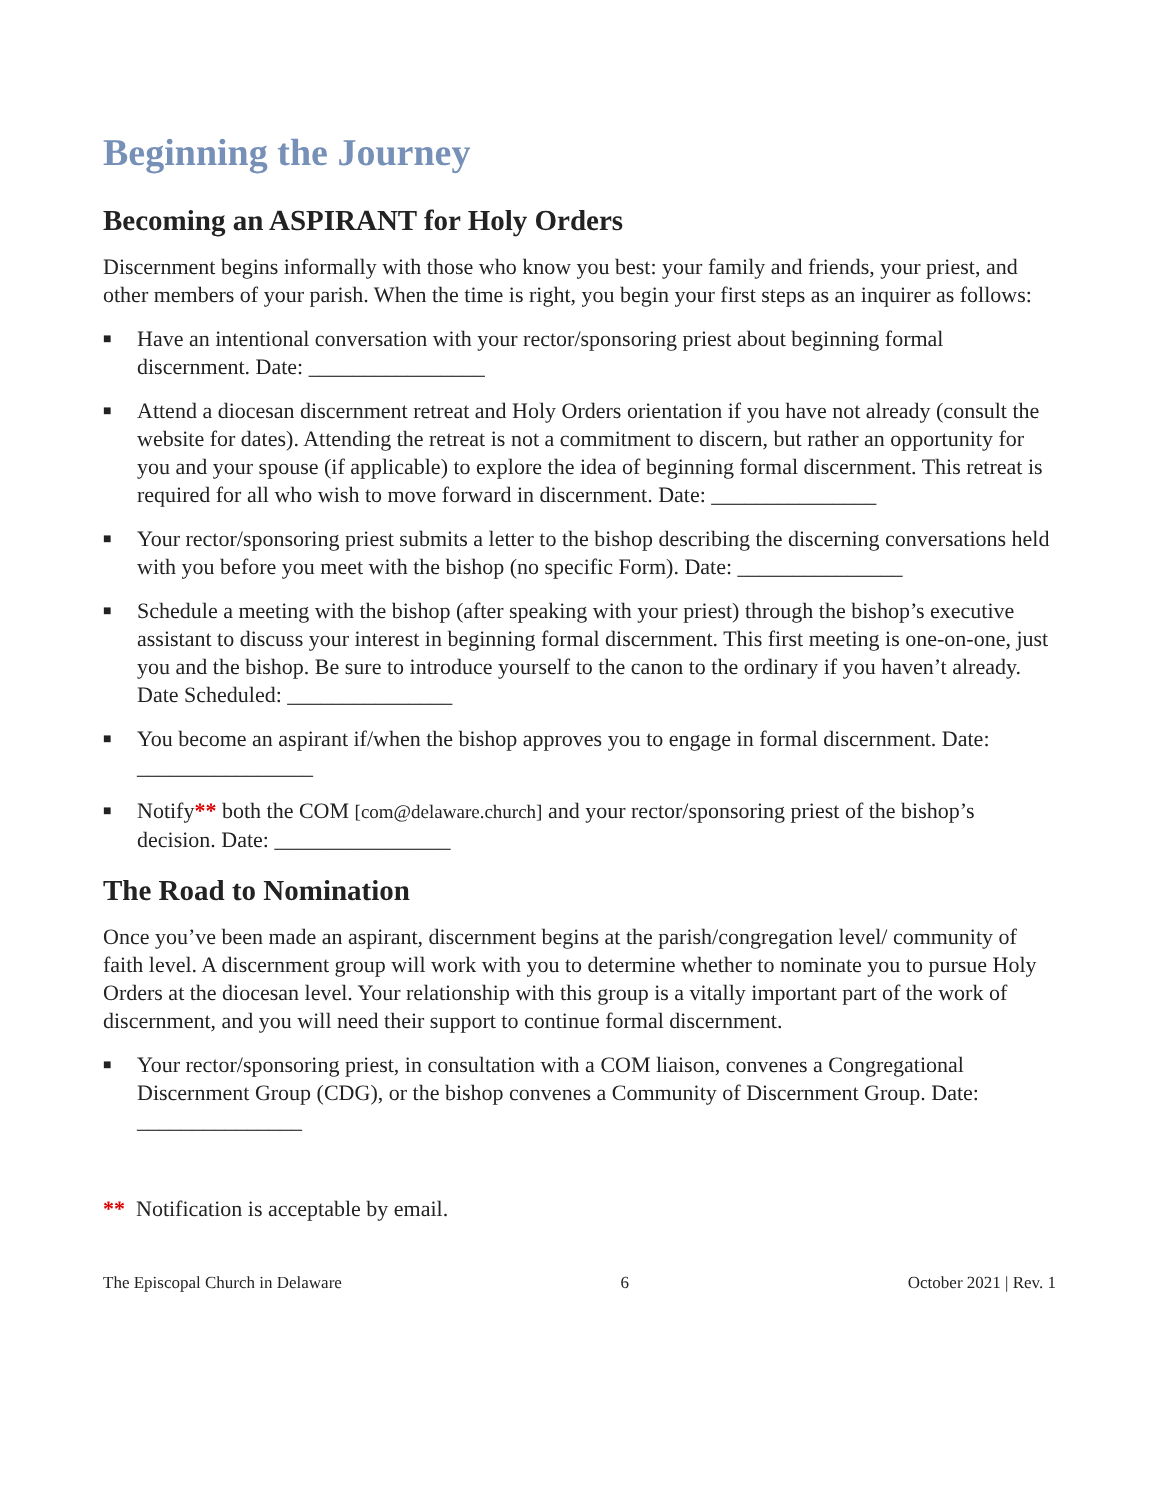Beginning the Journey
Becoming an ASPIRANT for Holy Orders
Discernment begins informally with those who know you best: your family and friends, your priest, and other members of your parish. When the time is right, you begin your first steps as an inquirer as follows:
■ Have an intentional conversation with your rector/sponsoring priest about beginning formal discernment. Date: ________________
■ Attend a diocesan discernment retreat and Holy Orders orientation if you have not already (consult the website for dates). Attending the retreat is not a commitment to discern, but rather an opportunity for you and your spouse (if applicable) to explore the idea of beginning formal discernment. This retreat is required for all who wish to move forward in discernment. Date: _______________
■ Your rector/sponsoring priest submits a letter to the bishop describing the discerning conversations held with you before you meet with the bishop (no specific Form). Date: _______________
■ Schedule a meeting with the bishop (after speaking with your priest) through the bishop’s executive assistant to discuss your interest in beginning formal discernment. This first meeting is one-on-one, just you and the bishop. Be sure to introduce yourself to the canon to the ordinary if you haven’t already. Date Scheduled: _______________
■ You become an aspirant if/when the bishop approves you to engage in formal discernment. Date: ________________
■ Notify** both the COM [com@delaware.church] and your rector/sponsoring priest of the bishop’s decision. Date: ________________
The Road to Nomination
Once you’ve been made an aspirant, discernment begins at the parish/congregation level/ community of faith level. A discernment group will work with you to determine whether to nominate you to pursue Holy Orders at the diocesan level. Your relationship with this group is a vitally important part of the work of discernment, and you will need their support to continue formal discernment.
■ Your rector/sponsoring priest, in consultation with a COM liaison, convenes a Congregational Discernment Group (CDG), or the bishop convenes a Community of Discernment Group. Date: _______________
** Notification is acceptable by email.
The Episcopal Church in Delaware 6 October 2021 | Rev. 1